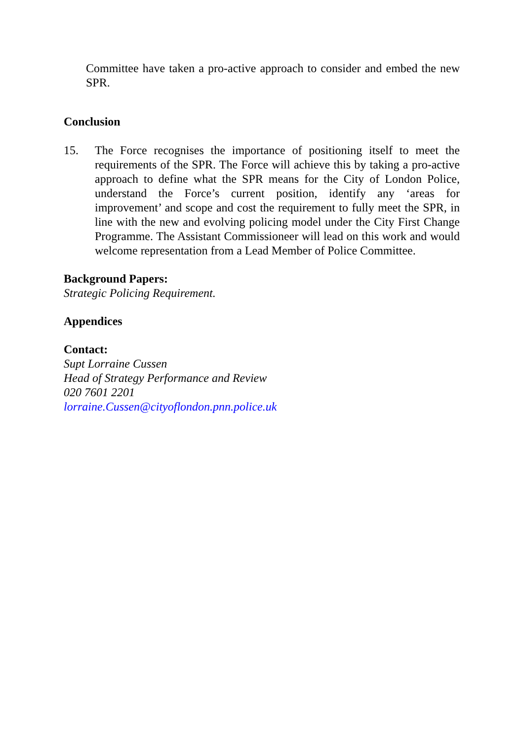Committee have taken a pro-active approach to consider and embed the new SPR.
Conclusion
15. The Force recognises the importance of positioning itself to meet the requirements of the SPR. The Force will achieve this by taking a pro-active approach to define what the SPR means for the City of London Police, understand the Force’s current position, identify any ‘areas for improvement’ and scope and cost the requirement to fully meet the SPR, in line with the new and evolving policing model under the City First Change Programme. The Assistant Commissioneer will lead on this work and would welcome representation from a Lead Member of Police Committee.
Background Papers:
Strategic Policing Requirement.
Appendices
Contact:
Supt Lorraine Cussen
Head of Strategy Performance and Review
020 7601 2201
lorraine.Cussen@cityoflondon.pnn.police.uk